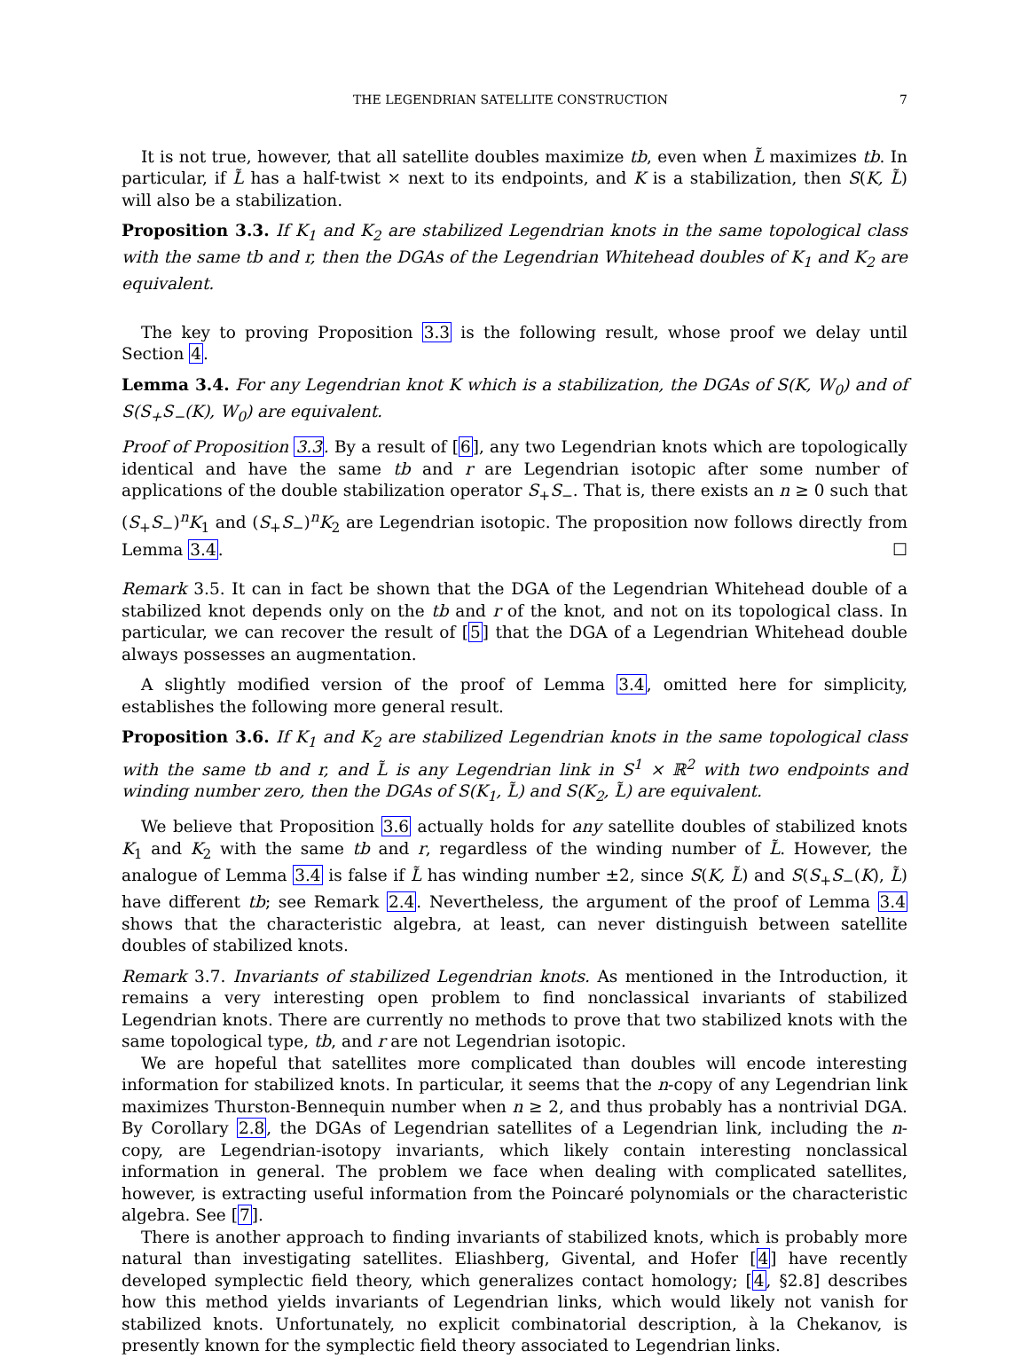THE LEGENDRIAN SATELLITE CONSTRUCTION 7
It is not true, however, that all satellite doubles maximize tb, even when L̃ maximizes tb. In particular, if L̃ has a half-twist ⤫ next to its endpoints, and K is a stabilization, then S(K, L̃) will also be a stabilization.
Proposition 3.3. If K<sub>1</sub> and K<sub>2</sub> are stabilized Legendrian knots in the same topological class with the same tb and r, then the DGAs of the Legendrian Whitehead doubles of K<sub>1</sub> and K<sub>2</sub> are equivalent.
The key to proving Proposition 3.3 is the following result, whose proof we delay until Section 4.
Lemma 3.4. For any Legendrian knot K which is a stabilization, the DGAs of S(K, W<sub>0</sub>) and of S(S<sub>+</sub>S<sub>−</sub>(K), W<sub>0</sub>) are equivalent.
Proof of Proposition 3.3. By a result of [6], any two Legendrian knots which are topologically identical and have the same tb and r are Legendrian isotopic after some number of applications of the double stabilization operator S<sub>+</sub>S<sub>−</sub>. That is, there exists an n ≥ 0 such that (S<sub>+</sub>S<sub>−</sub>)<sup>n</sup>K<sub>1</sub> and (S<sub>+</sub>S<sub>−</sub>)<sup>n</sup>K<sub>2</sub> are Legendrian isotopic. The proposition now follows directly from Lemma 3.4. ☐
Remark 3.5. It can in fact be shown that the DGA of the Legendrian Whitehead double of a stabilized knot depends only on the tb and r of the knot, and not on its topological class. In particular, we can recover the result of [5] that the DGA of a Legendrian Whitehead double always possesses an augmentation.
A slightly modified version of the proof of Lemma 3.4, omitted here for simplicity, establishes the following more general result.
Proposition 3.6. If K<sub>1</sub> and K<sub>2</sub> are stabilized Legendrian knots in the same topological class with the same tb and r, and L̃ is any Legendrian link in S<sup>1</sup> × ℝ<sup>2</sup> with two endpoints and winding number zero, then the DGAs of S(K<sub>1</sub>, L̃) and S(K<sub>2</sub>, L̃) are equivalent.
We believe that Proposition 3.6 actually holds for any satellite doubles of stabilized knots K<sub>1</sub> and K<sub>2</sub> with the same tb and r, regardless of the winding number of L̃. However, the analogue of Lemma 3.4 is false if L̃ has winding number ±2, since S(K, L̃) and S(S<sub>+</sub>S<sub>−</sub>(K), L̃) have different tb; see Remark 2.4. Nevertheless, the argument of the proof of Lemma 3.4 shows that the characteristic algebra, at least, can never distinguish between satellite doubles of stabilized knots.
Remark 3.7. Invariants of stabilized Legendrian knots. As mentioned in the Introduction, it remains a very interesting open problem to find nonclassical invariants of stabilized Legendrian knots. There are currently no methods to prove that two stabilized knots with the same topological type, tb, and r are not Legendrian isotopic.
We are hopeful that satellites more complicated than doubles will encode interesting information for stabilized knots. In particular, it seems that the n-copy of any Legendrian link maximizes Thurston-Bennequin number when n ≥ 2, and thus probably has a nontrivial DGA. By Corollary 2.8, the DGAs of Legendrian satellites of a Legendrian link, including the n-copy, are Legendrian-isotopy invariants, which likely contain interesting nonclassical information in general. The problem we face when dealing with complicated satellites, however, is extracting useful information from the Poincaré polynomials or the characteristic algebra. See [7].
There is another approach to finding invariants of stabilized knots, which is probably more natural than investigating satellites. Eliashberg, Givental, and Hofer [4] have recently developed symplectic field theory, which generalizes contact homology; [4, §2.8] describes how this method yields invariants of Legendrian links, which would likely not vanish for stabilized knots. Unfortunately, no explicit combinatorial description, à la Chekanov, is presently known for the symplectic field theory associated to Legendrian links.